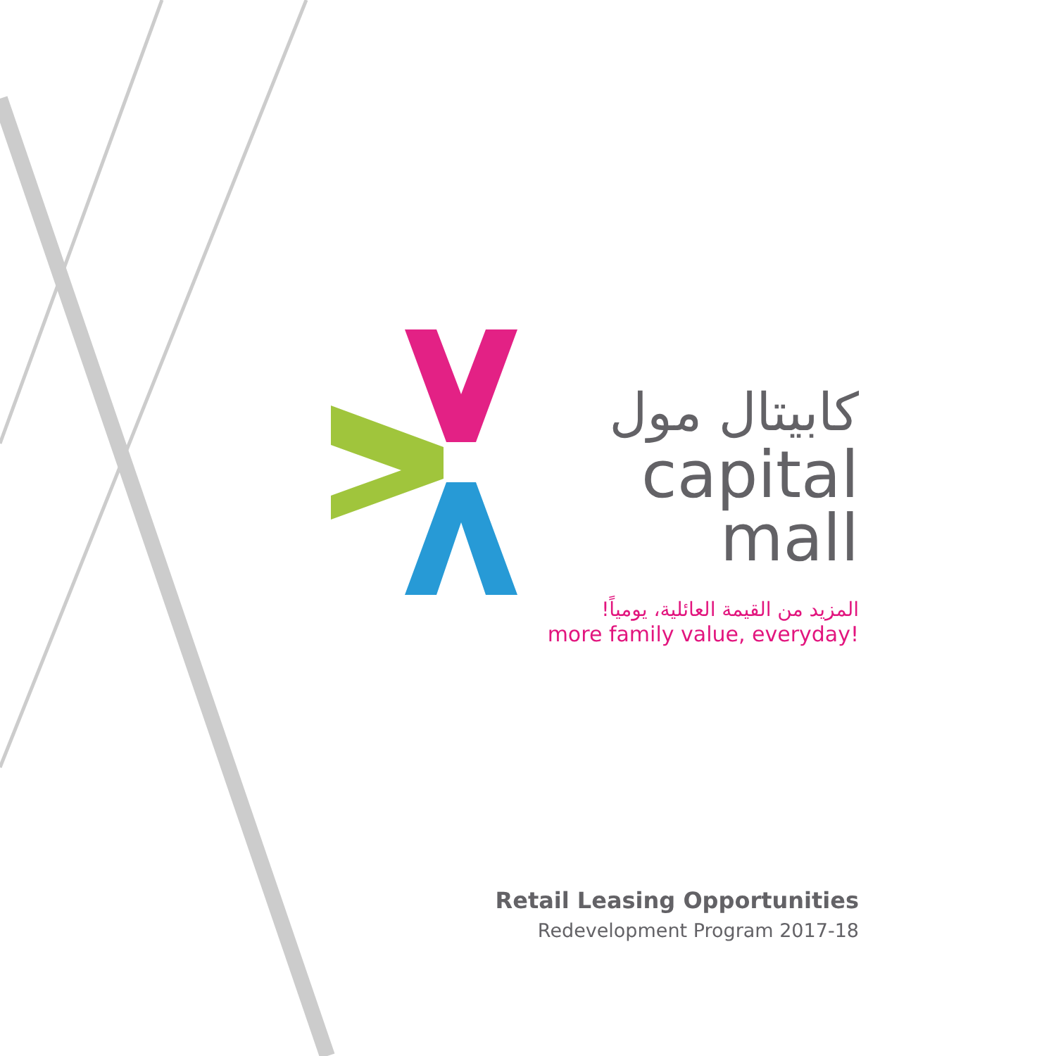كابيتال مول
capital mall
المزيد من القيمة العائلية، يومياً!
more family value, everyday!
Retail Leasing Opportunities
Redevelopment Program 2017-18